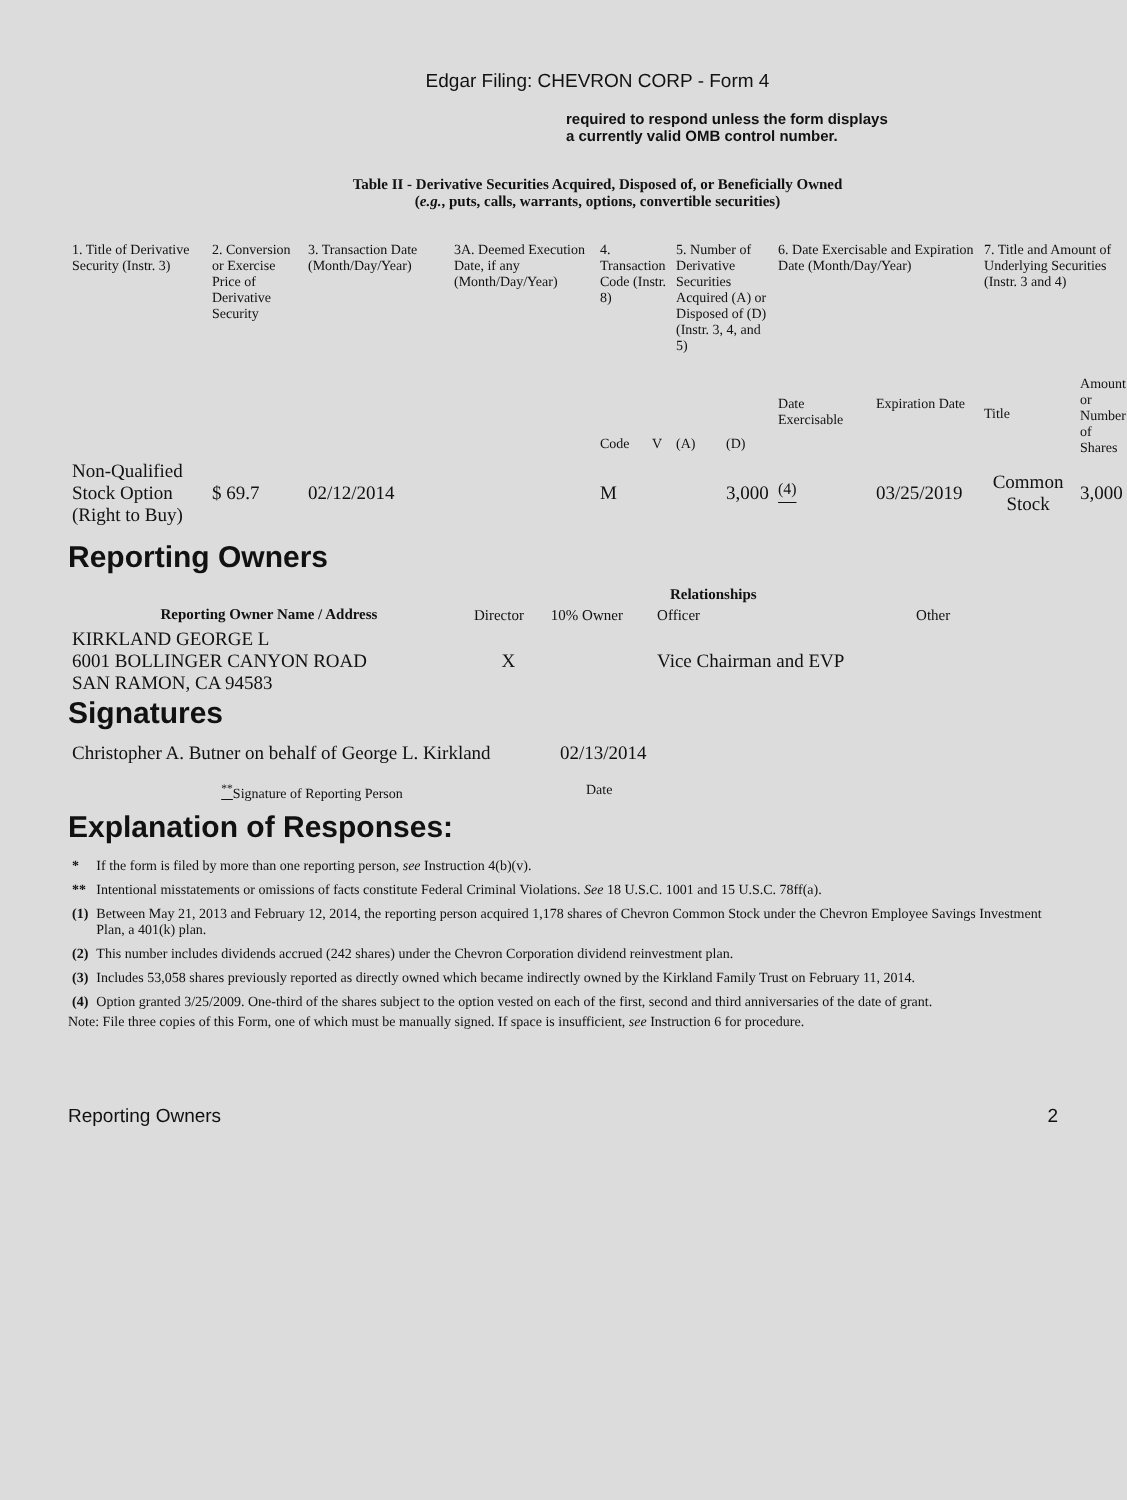Edgar Filing: CHEVRON CORP - Form 4
required to respond unless the form displays a currently valid OMB control number.
Table II - Derivative Securities Acquired, Disposed of, or Beneficially Owned
(e.g., puts, calls, warrants, options, convertible securities)
| 1. Title of Derivative Security (Instr. 3) | 2. Conversion or Exercise Price of Derivative Security | 3. Transaction Date (Month/Day/Year) | 3A. Deemed Execution Date, if any (Month/Day/Year) | 4. Transaction Code (Instr. 8) | | 5. Number of Derivative Securities Acquired (A) or Disposed of (D) (Instr. 3, 4, and 5) | | 6. Date Exercisable and Expiration Date (Month/Day/Year) | | 7. Title and Amount of Underlying Securities (Instr. 3 and 4) | |
| | | | | Code | V | (A) | (D) | Date Exercisable | Expiration Date | Title | Amount or Number of Shares |
| Non-Qualified Stock Option (Right to Buy) | $ 69.7 | 02/12/2014 | | M | | | 3,000 | <sup>(4)</sup> | 03/25/2019 | Common Stock | 3,000 |
Reporting Owners
| Reporting Owner Name / Address | Relationships | | | |
| --- | --- | --- | --- | --- |
| | Director | 10% Owner | Officer | Other |
| KIRKLAND GEORGE L 6001 BOLLINGER CANYON ROAD SAN RAMON, CA 94583 | X | | Vice Chairman and EVP | |
Signatures
| Christopher A. Butner on behalf of George L. Kirkland | 02/13/2014 |
| <sup>**</sup> Signature of Reporting Person | Date |
Explanation of Responses:
| * | If the form is filed by more than one reporting person, see Instruction 4(b)(v). |
| ** | Intentional misstatements or omissions of facts constitute Federal Criminal Violations. See 18 U.S.C. 1001 and 15 U.S.C. 78ff(a). |
| (1) | Between May 21, 2013 and February 12, 2014, the reporting person acquired 1,178 shares of Chevron Common Stock under the Chevron Employee Savings Investment Plan, a 401(k) plan. |
| (2) | This number includes dividends accrued (242 shares) under the Chevron Corporation dividend reinvestment plan. |
| (3) | Includes 53,058 shares previously reported as directly owned which became indirectly owned by the Kirkland Family Trust on February 11, 2014. |
| (4) | Option granted 3/25/2009. One-third of the shares subject to the option vested on each of the first, second and third anniversaries of the date of grant. |
Note: File three copies of this Form, one of which must be manually signed. If space is insufficient, see Instruction 6 for procedure.
Reporting Owners 2